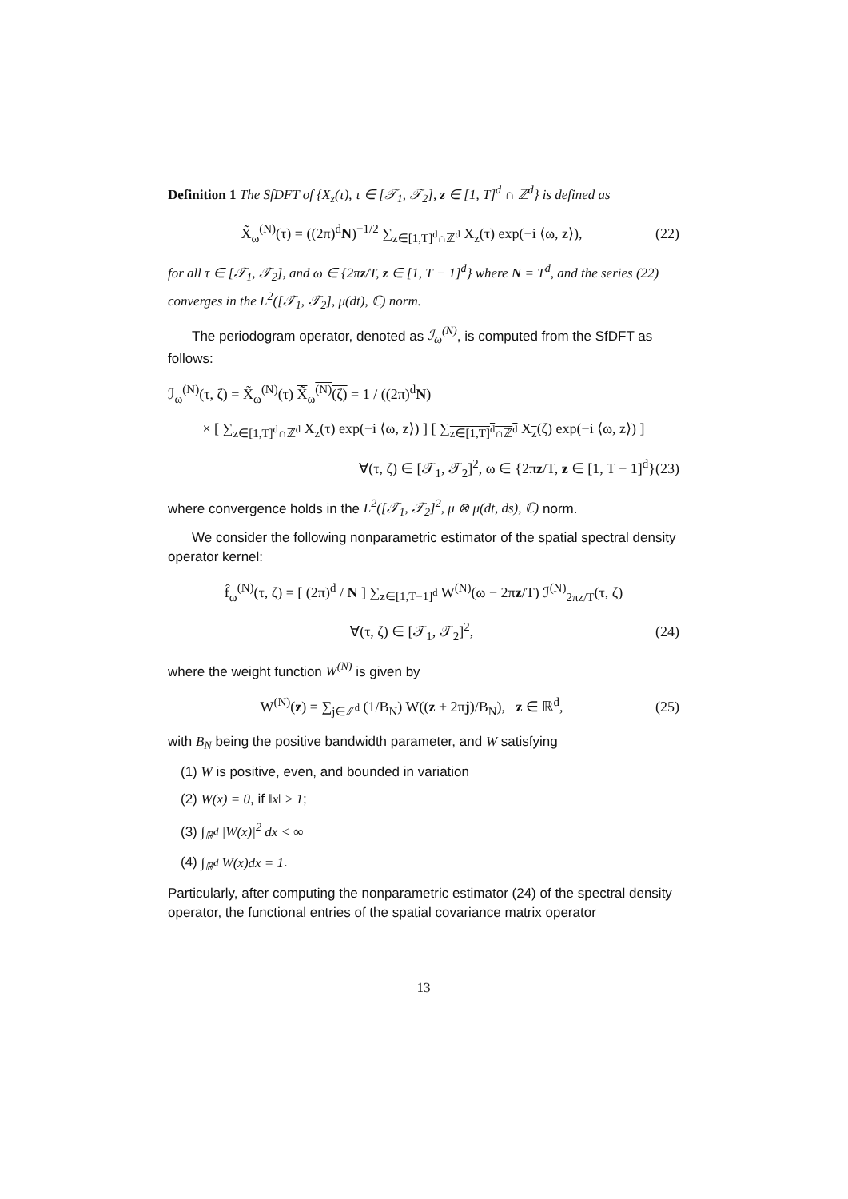Definition 1 The SfDFT of {X<sub>z</sub>(τ), τ ∈ [𝒯<sub>1</sub>, 𝒯<sub>2</sub>], z ∈ [1, T]<sup>d</sup> ∩ ℤ<sup>d</sup>} is defined as
X̃<sub>ω</sub><sup>(N)</sup>(τ) = ((2π)<sup>d</sup>N)<sup>−1/2</sup> ∑<sub>z∈[1,T]<sup>d</sup>∩ℤ<sup>d</sup></sub> X<sub>z</sub>(τ) exp(−i ⟨ω, z⟩), (22)
for all τ ∈ [𝒯<sub>1</sub>, 𝒯<sub>2</sub>], and ω ∈ {2πz/T, z ∈ [1, T − 1]<sup>d</sup>} where N = T<sup>d</sup>, and the series (22) converges in the L<sup>2</sup>([𝒯<sub>1</sub>, 𝒯<sub>2</sub>], μ(dt), ℂ) norm.
The periodogram operator, denoted as ℐ<sub>ω</sub><sup>(N)</sup>, is computed from the SfDFT as follows:
ℐ<sub>ω</sub><sup>(N)</sup>(τ, ζ) = X̃<sub>ω</sub><sup>(N)</sup>(τ) X̃<sub>ω</sub><sup>(N)</sup>(ζ) = 1 / ((2π)<sup>d</sup>N)
× [ ∑<sub>z∈[1,T]<sup>d</sup>∩ℤ<sup>d</sup></sub> X<sub>z</sub>(τ) exp(−i ⟨ω, z⟩) ] [ ∑<sub>z∈[1,T]<sup>d</sup>∩ℤ<sup>d</sup></sub> X<sub>z</sub>(ζ) exp(−i ⟨ω, z⟩) ]
∀(τ, ζ) ∈ [𝒯<sub>1</sub>, 𝒯<sub>2</sub>]<sup>2</sup>, ω ∈ {2πz/T, z ∈ [1, T − 1]<sup>d</sup>} (23)
where convergence holds in the L<sup>2</sup>([𝒯<sub>1</sub>, 𝒯<sub>2</sub>]<sup>2</sup>, μ ⊗ μ(dt, ds), ℂ) norm.
We consider the following nonparametric estimator of the spatial spectral density operator kernel:
f̂<sub>ω</sub><sup>(N)</sup>(τ, ζ) = [ (2π)<sup>d</sup> / N ] ∑<sub>z∈[1,T−1]<sup>d</sup></sub> W<sup>(N)</sup>(ω − 2πz/T) ℐ<sup>(N)</sup><sub>2πz/T</sub>(τ, ζ)
∀(τ, ζ) ∈ [𝒯<sub>1</sub>, 𝒯<sub>2</sub>]<sup>2</sup>, (24)
where the weight function W<sup>(N)</sup> is given by
W<sup>(N)</sup>(z) = ∑<sub>j∈ℤ<sup>d</sup></sub> (1/B<sub>N</sub>) W((z + 2πj)/B<sub>N</sub>), z ∈ ℝ<sup>d</sup>, (25)
with B<sub>N</sub> being the positive bandwidth parameter, and W satisfying
(1) W is positive, even, and bounded in variation
(2) W(x) = 0, if ‖x‖ ≥ 1;
(3) ∫<sub>ℝ<sup>d</sup></sub> |W(x)|<sup>2</sup> dx < ∞
(4) ∫<sub>ℝ<sup>d</sup></sub> W(x)dx = 1.
Particularly, after computing the nonparametric estimator (24) of the spectral density operator, the functional entries of the spatial covariance matrix operator
13